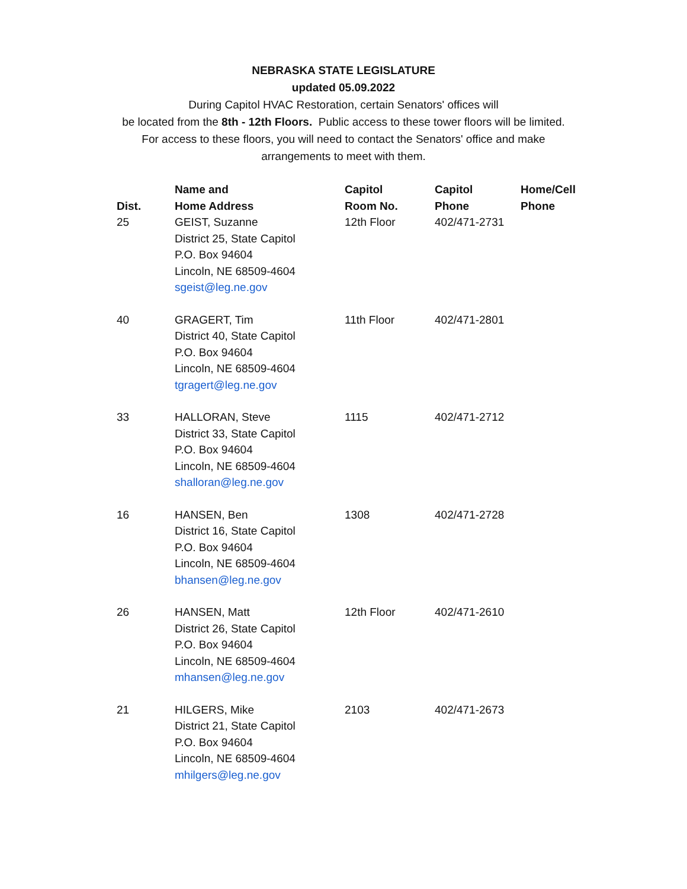NEBRASKA STATE LEGISLATURE
updated 05.09.2022
During Capitol HVAC Restoration, certain Senators' offices will
be located from the 8th - 12th Floors. Public access to these tower floors will be limited.
For access to these floors, you will need to contact the Senators' office and make
arrangements to meet with them.
| Dist. | Name and Home Address | Capitol Room No. | Capitol Phone | Home/Cell Phone |
| --- | --- | --- | --- | --- |
| 25 | GEIST, Suzanne District 25, State Capitol P.O. Box 94604 Lincoln, NE 68509-4604 sgeist@leg.ne.gov | 12th Floor | 402/471-2731 | |
| 40 | GRAGERT, Tim District 40, State Capitol P.O. Box 94604 Lincoln, NE 68509-4604 tgragert@leg.ne.gov | 11th Floor | 402/471-2801 | |
| 33 | HALLORAN, Steve District 33, State Capitol P.O. Box 94604 Lincoln, NE 68509-4604 shalloran@leg.ne.gov | 1115 | 402/471-2712 | |
| 16 | HANSEN, Ben District 16, State Capitol P.O. Box 94604 Lincoln, NE 68509-4604 bhansen@leg.ne.gov | 1308 | 402/471-2728 | |
| 26 | HANSEN, Matt District 26, State Capitol P.O. Box 94604 Lincoln, NE 68509-4604 mhansen@leg.ne.gov | 12th Floor | 402/471-2610 | |
| 21 | HILGERS, Mike District 21, State Capitol P.O. Box 94604 Lincoln, NE 68509-4604 mhilgers@leg.ne.gov | 2103 | 402/471-2673 | |